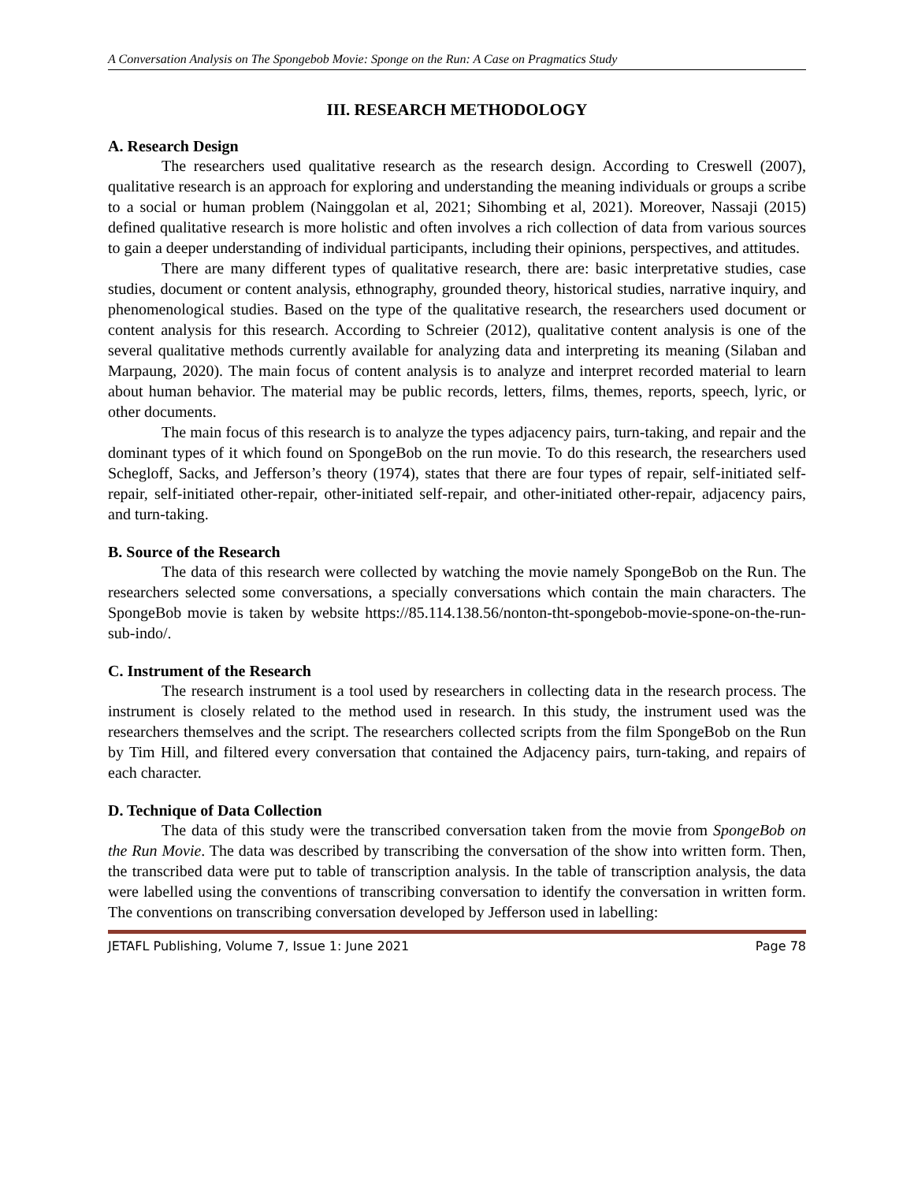A Conversation Analysis on The Spongebob Movie: Sponge on the Run: A Case on Pragmatics Study
III. RESEARCH METHODOLOGY
A. Research Design
The researchers used qualitative research as the research design. According to Creswell (2007), qualitative research is an approach for exploring and understanding the meaning individuals or groups a scribe to a social or human problem (Nainggolan et al, 2021; Sihombing et al, 2021). Moreover, Nassaji (2015) defined qualitative research is more holistic and often involves a rich collection of data from various sources to gain a deeper understanding of individual participants, including their opinions, perspectives, and attitudes.
There are many different types of qualitative research, there are: basic interpretative studies, case studies, document or content analysis, ethnography, grounded theory, historical studies, narrative inquiry, and phenomenological studies. Based on the type of the qualitative research, the researchers used document or content analysis for this research. According to Schreier (2012), qualitative content analysis is one of the several qualitative methods currently available for analyzing data and interpreting its meaning (Silaban and Marpaung, 2020). The main focus of content analysis is to analyze and interpret recorded material to learn about human behavior. The material may be public records, letters, films, themes, reports, speech, lyric, or other documents.
The main focus of this research is to analyze the types adjacency pairs, turn-taking, and repair and the dominant types of it which found on SpongeBob on the run movie. To do this research, the researchers used Schegloff, Sacks, and Jefferson’s theory (1974), states that there are four types of repair, self-initiated self-repair, self-initiated other-repair, other-initiated self-repair, and other-initiated other-repair, adjacency pairs, and turn-taking.
B. Source of the Research
The data of this research were collected by watching the movie namely SpongeBob on the Run. The researchers selected some conversations, a specially conversations which contain the main characters. The SpongeBob movie is taken by website https://85.114.138.56/nonton-tht-spongebob-movie-spone-on-the-run-sub-indo/.
C. Instrument of the Research
The research instrument is a tool used by researchers in collecting data in the research process. The instrument is closely related to the method used in research. In this study, the instrument used was the researchers themselves and the script. The researchers collected scripts from the film SpongeBob on the Run by Tim Hill, and filtered every conversation that contained the Adjacency pairs, turn-taking, and repairs of each character.
D. Technique of Data Collection
The data of this study were the transcribed conversation taken from the movie from SpongeBob on the Run Movie. The data was described by transcribing the conversation of the show into written form. Then, the transcribed data were put to table of transcription analysis. In the table of transcription analysis, the data were labelled using the conventions of transcribing conversation to identify the conversation in written form. The conventions on transcribing conversation developed by Jefferson used in labelling:
JETAFL Publishing, Volume 7, Issue 1: June 2021 Page 78